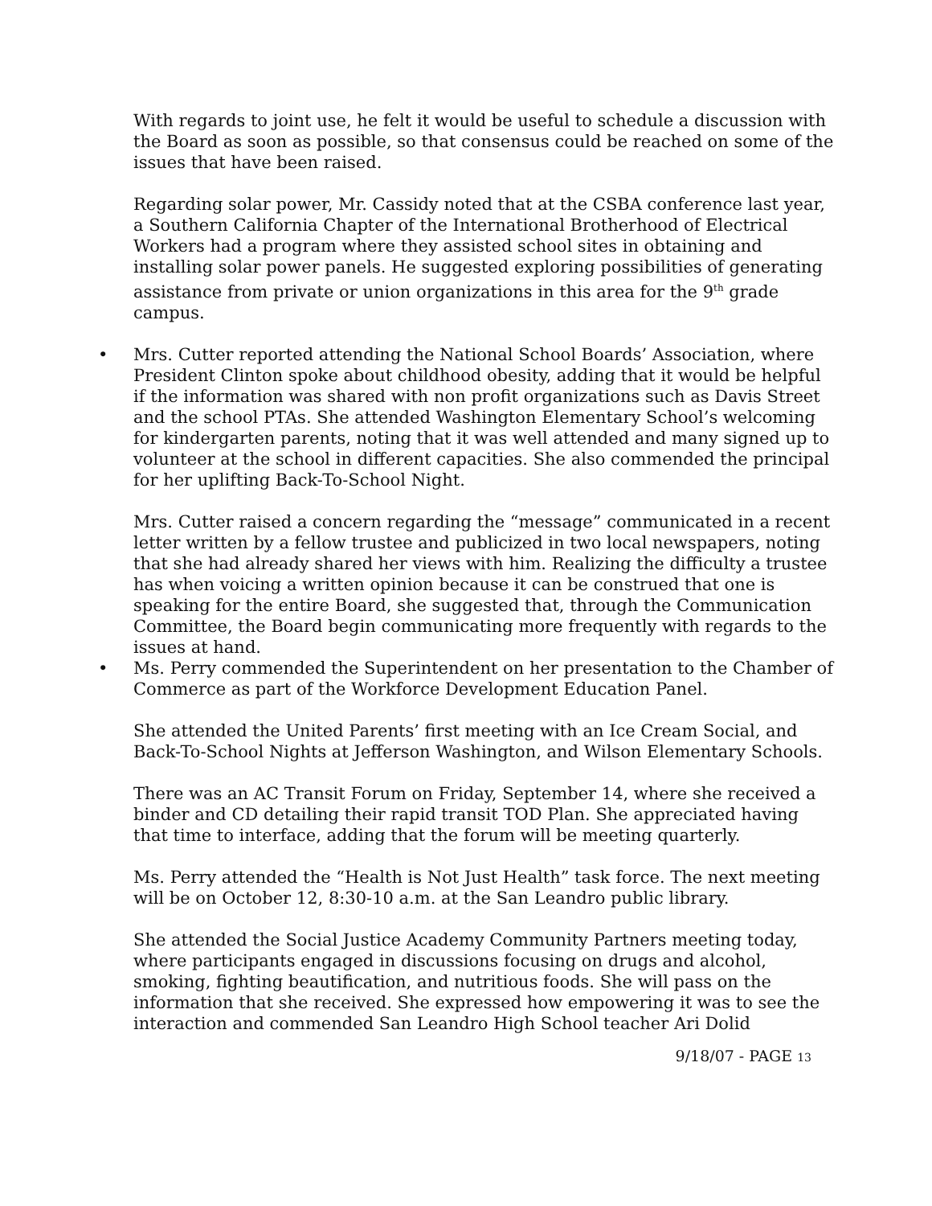With regards to joint use, he felt it would be useful to schedule a discussion with the Board as soon as possible, so that consensus could be reached on some of the issues that have been raised.
Regarding solar power, Mr. Cassidy noted that at the CSBA conference last year, a Southern California Chapter of the International Brotherhood of Electrical Workers had a program where they assisted school sites in obtaining and installing solar power panels. He suggested exploring possibilities of generating assistance from private or union organizations in this area for the 9<sup>th</sup> grade campus.
• Mrs. Cutter reported attending the National School Boards’ Association, where President Clinton spoke about childhood obesity, adding that it would be helpful if the information was shared with non profit organizations such as Davis Street and the school PTAs. She attended Washington Elementary School’s welcoming for kindergarten parents, noting that it was well attended and many signed up to volunteer at the school in different capacities. She also commended the principal for her uplifting Back-To-School Night.
Mrs. Cutter raised a concern regarding the “message” communicated in a recent letter written by a fellow trustee and publicized in two local newspapers, noting that she had already shared her views with him. Realizing the difficulty a trustee has when voicing a written opinion because it can be construed that one is speaking for the entire Board, she suggested that, through the Communication Committee, the Board begin communicating more frequently with regards to the issues at hand.
• Ms. Perry commended the Superintendent on her presentation to the Chamber of Commerce as part of the Workforce Development Education Panel.
She attended the United Parents’ first meeting with an Ice Cream Social, and Back-To-School Nights at Jefferson Washington, and Wilson Elementary Schools.
There was an AC Transit Forum on Friday, September 14, where she received a binder and CD detailing their rapid transit TOD Plan. She appreciated having that time to interface, adding that the forum will be meeting quarterly.
Ms. Perry attended the “Health is Not Just Health” task force. The next meeting will be on October 12, 8:30-10 a.m. at the San Leandro public library.
She attended the Social Justice Academy Community Partners meeting today, where participants engaged in discussions focusing on drugs and alcohol, smoking, fighting beautification, and nutritious foods. She will pass on the information that she received. She expressed how empowering it was to see the interaction and commended San Leandro High School teacher Ari Dolid
9/18/07 - PAGE 13